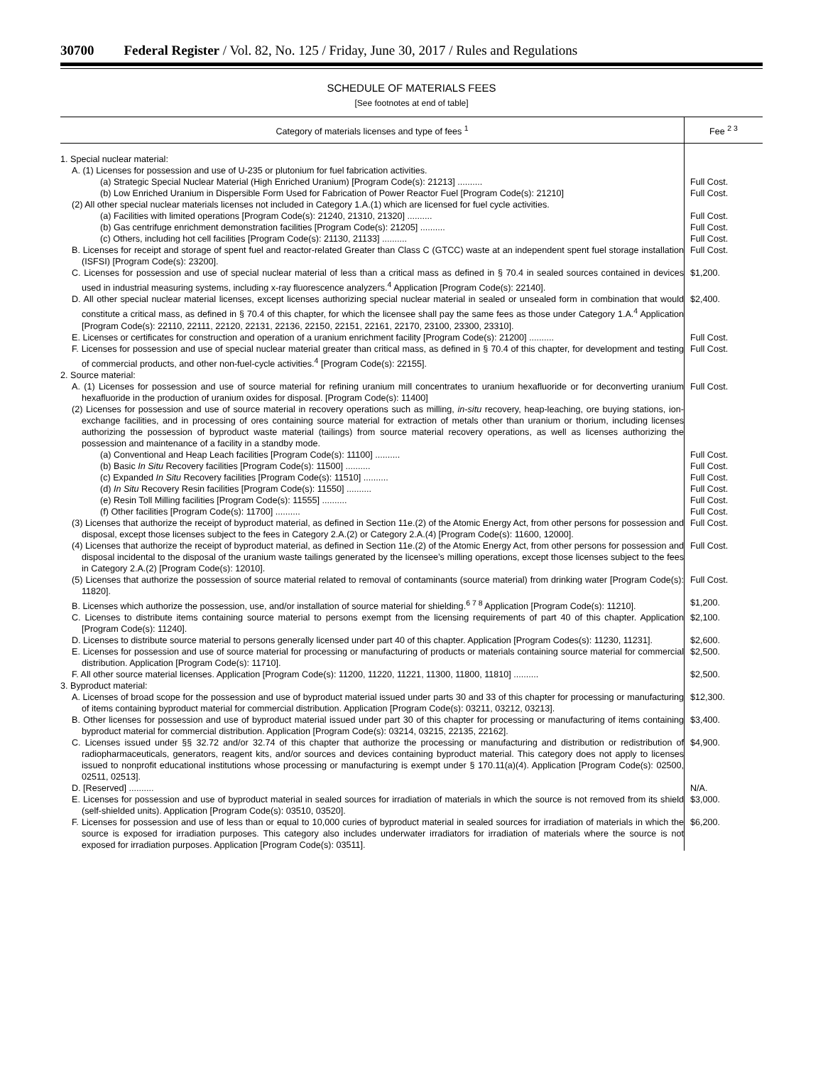30700 Federal Register / Vol. 82, No. 125 / Friday, June 30, 2017 / Rules and Regulations
SCHEDULE OF MATERIALS FEES
[See footnotes at end of table]
| Category of materials licenses and type of fees <sup>1</sup> | Fee <sup>2 3</sup> |
| --- | --- |
| 1. Special nuclear material: | |
| A. (1) Licenses for possession and use of U-235 or plutonium for fuel fabrication activities. | |
| (a) Strategic Special Nuclear Material (High Enriched Uranium) [Program Code(s): 21213] .......... | Full Cost. |
| (b) Low Enriched Uranium in Dispersible Form Used for Fabrication of Power Reactor Fuel [Program Code(s): 21210] | Full Cost. |
| (2) All other special nuclear materials licenses not included in Category 1.A.(1) which are licensed for fuel cycle activities. | |
| (a) Facilities with limited operations [Program Code(s): 21240, 21310, 21320] .......... | Full Cost. |
| (b) Gas centrifuge enrichment demonstration facilities [Program Code(s): 21205] .......... | Full Cost. |
| (c) Others, including hot cell facilities [Program Code(s): 21130, 21133] .......... | Full Cost. |
| B. Licenses for receipt and storage of spent fuel and reactor-related Greater than Class C (GTCC) waste at an independent spent fuel storage installation (ISFSI) [Program Code(s): 23200]. | Full Cost. |
| C. Licenses for possession and use of special nuclear material of less than a critical mass as defined in § 70.4 in sealed sources contained in devices used in industrial measuring systems, including x-ray fluorescence analyzers.<sup>4</sup> Application [Program Code(s): 22140]. | $1,200. |
| D. All other special nuclear material licenses, except licenses authorizing special nuclear material in sealed or unsealed form in combination that would constitute a critical mass, as defined in § 70.4 of this chapter, for which the licensee shall pay the same fees as those under Category 1.A.<sup>4</sup> Application [Program Code(s): 22110, 22111, 22120, 22131, 22136, 22150, 22151, 22161, 22170, 23100, 23300, 23310]. | $2,400. |
| E. Licenses or certificates for construction and operation of a uranium enrichment facility [Program Code(s): 21200] .......... | Full Cost. |
| F. Licenses for possession and use of special nuclear material greater than critical mass, as defined in § 70.4 of this chapter, for development and testing of commercial products, and other non-fuel-cycle activities.<sup>4</sup> [Program Code(s): 22155]. | Full Cost. |
| 2. Source material: | |
| A. (1) Licenses for possession and use of source material for refining uranium mill concentrates to uranium hexafluoride or for deconverting uranium hexafluoride in the production of uranium oxides for disposal. [Program Code(s): 11400] | Full Cost. |
| (2) Licenses for possession and use of source material in recovery operations such as milling, in-situ recovery, heap-leaching, ore buying stations, ion-exchange facilities, and in processing of ores containing source material for extraction of metals other than uranium or thorium, including licenses authorizing the possession of byproduct waste material (tailings) from source material recovery operations, as well as licenses authorizing the possession and maintenance of a facility in a standby mode. | |
| (a) Conventional and Heap Leach facilities [Program Code(s): 11100] .......... | Full Cost. |
| (b) Basic In Situ Recovery facilities [Program Code(s): 11500] .......... | Full Cost. |
| (c) Expanded In Situ Recovery facilities [Program Code(s): 11510] .......... | Full Cost. |
| (d) In Situ Recovery Resin facilities [Program Code(s): 11550] .......... | Full Cost. |
| (e) Resin Toll Milling facilities [Program Code(s): 11555] .......... | Full Cost. |
| (f) Other facilities [Program Code(s): 11700] .......... | Full Cost. |
| (3) Licenses that authorize the receipt of byproduct material, as defined in Section 11e.(2) of the Atomic Energy Act, from other persons for possession and disposal, except those licenses subject to the fees in Category 2.A.(2) or Category 2.A.(4) [Program Code(s): 11600, 12000]. | Full Cost. |
| (4) Licenses that authorize the receipt of byproduct material, as defined in Section 11e.(2) of the Atomic Energy Act, from other persons for possession and disposal incidental to the disposal of the uranium waste tailings generated by the licensee’s milling operations, except those licenses subject to the fees in Category 2.A.(2) [Program Code(s): 12010]. | Full Cost. |
| (5) Licenses that authorize the possession of source material related to removal of contaminants (source material) from drinking water [Program Code(s): 11820]. | Full Cost. |
| B. Licenses which authorize the possession, use, and/or installation of source material for shielding.<sup>6 7 8</sup> Application [Program Code(s): 11210]. | $1,200. |
| C. Licenses to distribute items containing source material to persons exempt from the licensing requirements of part 40 of this chapter. Application [Program Code(s): 11240]. | $2,100. |
| D. Licenses to distribute source material to persons generally licensed under part 40 of this chapter. Application [Program Codes(s): 11230, 11231]. | $2,600. |
| E. Licenses for possession and use of source material for processing or manufacturing of products or materials containing source material for commercial distribution. Application [Program Code(s): 11710]. | $2,500. |
| F. All other source material licenses. Application [Program Code(s): 11200, 11220, 11221, 11300, 11800, 11810] .......... | $2,500. |
| 3. Byproduct material: | |
| A. Licenses of broad scope for the possession and use of byproduct material issued under parts 30 and 33 of this chapter for processing or manufacturing of items containing byproduct material for commercial distribution. Application [Program Code(s): 03211, 03212, 03213]. | $12,300. |
| B. Other licenses for possession and use of byproduct material issued under part 30 of this chapter for processing or manufacturing of items containing byproduct material for commercial distribution. Application [Program Code(s): 03214, 03215, 22135, 22162]. | $3,400. |
| C. Licenses issued under §§ 32.72 and/or 32.74 of this chapter that authorize the processing or manufacturing and distribution or redistribution of radiopharmaceuticals, generators, reagent kits, and/or sources and devices containing byproduct material. This category does not apply to licenses issued to nonprofit educational institutions whose processing or manufacturing is exempt under § 170.11(a)(4). Application [Program Code(s): 02500, 02511, 02513]. | $4,900. |
| D. [Reserved] .......... | N/A. |
| E. Licenses for possession and use of byproduct material in sealed sources for irradiation of materials in which the source is not removed from its shield (self-shielded units). Application [Program Code(s): 03510, 03520]. | $3,000. |
| F. Licenses for possession and use of less than or equal to 10,000 curies of byproduct material in sealed sources for irradiation of materials in which the source is exposed for irradiation purposes. This category also includes underwater irradiators for irradiation of materials where the source is not exposed for irradiation purposes. Application [Program Code(s): 03511]. | $6,200. |